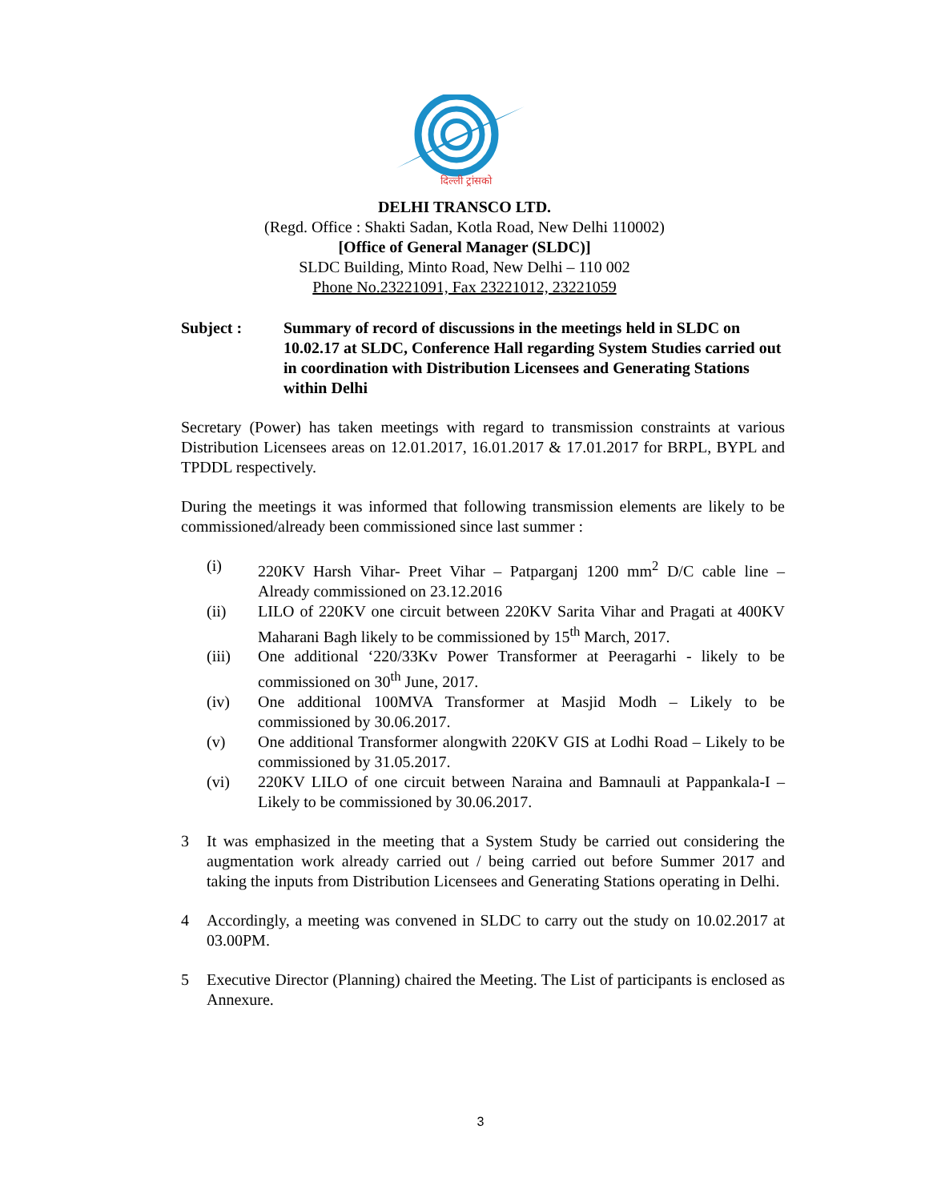दिल्ली ट्रांसको
DELHI TRANSCO LTD.
(Regd. Office : Shakti Sadan, Kotla Road, New Delhi 110002)
[Office of General Manager (SLDC)]
SLDC Building, Minto Road, New Delhi – 110 002
Phone No.23221091, Fax 23221012, 23221059
Subject : Summary of record of discussions in the meetings held in SLDC on 10.02.17 at SLDC, Conference Hall regarding System Studies carried out in coordination with Distribution Licensees and Generating Stations within Delhi
Secretary (Power) has taken meetings with regard to transmission constraints at various Distribution Licensees areas on 12.01.2017, 16.01.2017 & 17.01.2017 for BRPL, BYPL and TPDDL respectively.
During the meetings it was informed that following transmission elements are likely to be commissioned/already been commissioned since last summer :
(i) 220KV Harsh Vihar- Preet Vihar – Patparganj 1200 mm<sup>2</sup> D/C cable line – Already commissioned on 23.12.2016
(ii) LILO of 220KV one circuit between 220KV Sarita Vihar and Pragati at 400KV Maharani Bagh likely to be commissioned by 15<sup>th</sup> March, 2017.
(iii) One additional ‘220/33Kv Power Transformer at Peeragarhi - likely to be commissioned on 30<sup>th</sup> June, 2017.
(iv) One additional 100MVA Transformer at Masjid Modh – Likely to be commissioned by 30.06.2017.
(v) One additional Transformer alongwith 220KV GIS at Lodhi Road – Likely to be commissioned by 31.05.2017.
(vi) 220KV LILO of one circuit between Naraina and Bamnauli at Pappankala-I – Likely to be commissioned by 30.06.2017.
3 It was emphasized in the meeting that a System Study be carried out considering the augmentation work already carried out / being carried out before Summer 2017 and taking the inputs from Distribution Licensees and Generating Stations operating in Delhi.
4 Accordingly, a meeting was convened in SLDC to carry out the study on 10.02.2017 at 03.00PM.
5 Executive Director (Planning) chaired the Meeting. The List of participants is enclosed as Annexure.
3